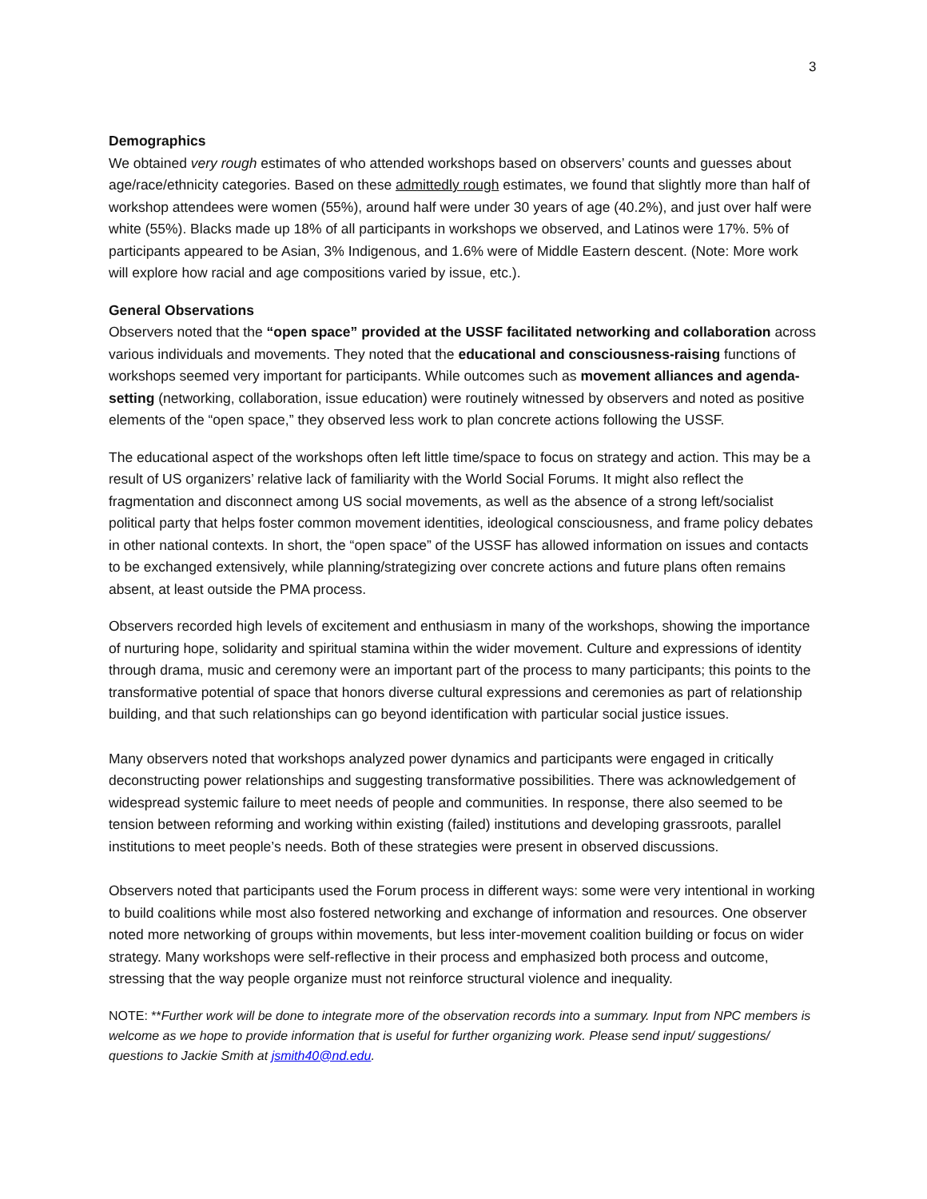3
Demographics
We obtained very rough estimates of who attended workshops based on observers’ counts and guesses about age/race/ethnicity categories. Based on these admittedly rough estimates, we found that slightly more than half of workshop attendees were women (55%), around half were under 30 years of age (40.2%), and just over half were white (55%). Blacks made up 18% of all participants in workshops we observed, and Latinos were 17%. 5% of participants appeared to be Asian, 3% Indigenous, and 1.6% were of Middle Eastern descent. (Note: More work will explore how racial and age compositions varied by issue, etc.).
General Observations
Observers noted that the “open space” provided at the USSF facilitated networking and collaboration across various individuals and movements. They noted that the educational and consciousness-raising functions of workshops seemed very important for participants. While outcomes such as movement alliances and agenda-setting (networking, collaboration, issue education) were routinely witnessed by observers and noted as positive elements of the “open space,” they observed less work to plan concrete actions following the USSF.
The educational aspect of the workshops often left little time/space to focus on strategy and action. This may be a result of US organizers’ relative lack of familiarity with the World Social Forums. It might also reflect the fragmentation and disconnect among US social movements, as well as the absence of a strong left/socialist political party that helps foster common movement identities, ideological consciousness, and frame policy debates in other national contexts. In short, the “open space” of the USSF has allowed information on issues and contacts to be exchanged extensively, while planning/strategizing over concrete actions and future plans often remains absent, at least outside the PMA process.
Observers recorded high levels of excitement and enthusiasm in many of the workshops, showing the importance of nurturing hope, solidarity and spiritual stamina within the wider movement. Culture and expressions of identity through drama, music and ceremony were an important part of the process to many participants; this points to the transformative potential of space that honors diverse cultural expressions and ceremonies as part of relationship building, and that such relationships can go beyond identification with particular social justice issues.
Many observers noted that workshops analyzed power dynamics and participants were engaged in critically deconstructing power relationships and suggesting transformative possibilities. There was acknowledgement of widespread systemic failure to meet needs of people and communities. In response, there also seemed to be tension between reforming and working within existing (failed) institutions and developing grassroots, parallel institutions to meet people’s needs. Both of these strategies were present in observed discussions.
Observers noted that participants used the Forum process in different ways: some were very intentional in working to build coalitions while most also fostered networking and exchange of information and resources. One observer noted more networking of groups within movements, but less inter-movement coalition building or focus on wider strategy. Many workshops were self-reflective in their process and emphasized both process and outcome, stressing that the way people organize must not reinforce structural violence and inequality.
NOTE: **Further work will be done to integrate more of the observation records into a summary. Input from NPC members is welcome as we hope to provide information that is useful for further organizing work. Please send input/ suggestions/ questions to Jackie Smith at jsmith40@nd.edu.